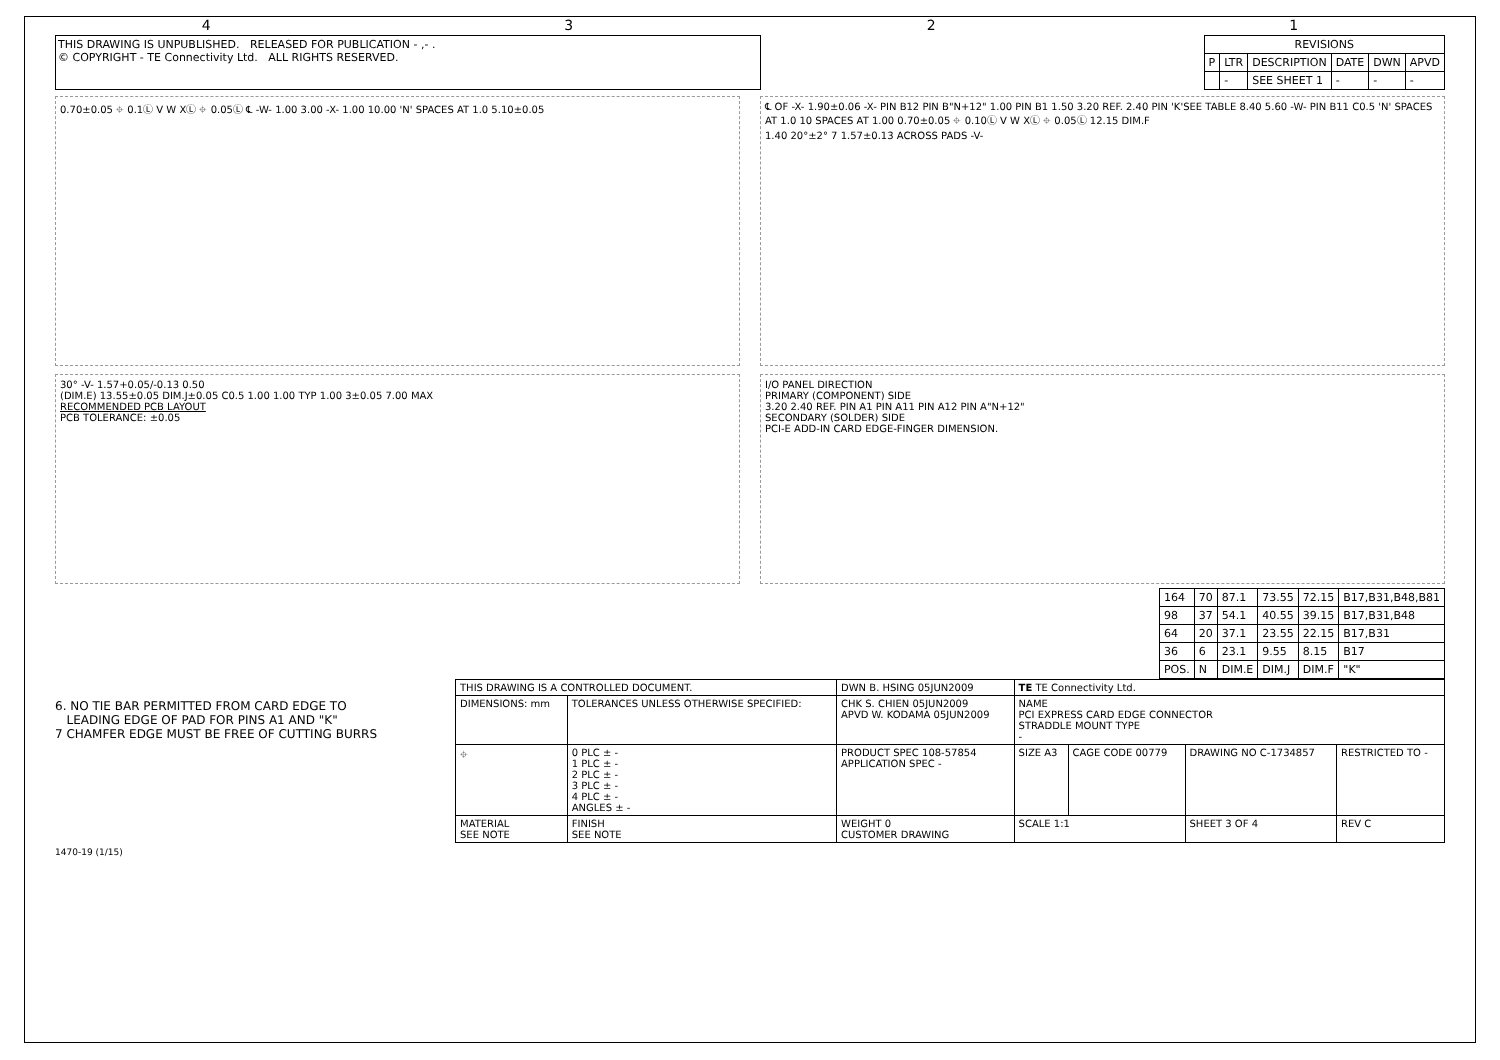4321
THIS DRAWING IS UNPUBLISHED. RELEASED FOR PUBLICATION - ,- .
© COPYRIGHT - TE Connectivity Ltd. ALL RIGHTS RESERVED.
| REVISIONS | | | | | |
| --- | --- | --- | --- | --- | --- |
| P | LTR | DESCRIPTION | DATE | DWN | APVD |
| | - | SEE SHEET 1 | - | - | - |
0.70±0.05 ⌖ 0.1Ⓛ V W XⓁ ⌖ 0.05Ⓛ ℄ -W- 1.00 3.00 -X- 1.00 10.00 'N' SPACES AT 1.0 5.10±0.05
℄ OF -X- 1.90±0.06 -X- PIN B12 PIN B"N+12" 1.00 PIN B1 1.50 3.20 REF. 2.40 PIN 'K'SEE TABLE 8.40 5.60 -W- PIN B11 C0.5 'N' SPACES AT 1.0 10 SPACES AT 1.00 0.70±0.05 ⌖ 0.10Ⓛ V W XⓁ ⌖ 0.05Ⓛ 12.15 DIM.F
1.40 20°±2° 7 1.57±0.13 ACROSS PADS -V-
30° -V- 1.57+0.05/-0.13 0.50
(DIM.E) 13.55±0.05 DIM.J±0.05 C0.5 1.00 1.00 TYP 1.00 3±0.05 7.00 MAX
RECOMMENDED PCB LAYOUT
PCB TOLERANCE: ±0.05
I/O PANEL DIRECTION
PRIMARY (COMPONENT) SIDE
3.20 2.40 REF. PIN A1 PIN A11 PIN A12 PIN A"N+12"
SECONDARY (SOLDER) SIDE
PCI-E ADD-IN CARD EDGE-FINGER DIMENSION.
| 164 | 70 | 87.1 | 73.55 | 72.15 | B17,B31,B48,B81 |
| 98 | 37 | 54.1 | 40.55 | 39.15 | B17,B31,B48 |
| 64 | 20 | 37.1 | 23.55 | 22.15 | B17,B31 |
| 36 | 6 | 23.1 | 9.55 | 8.15 | B17 |
| POS. | N | DIM.E | DIM.J | DIM.F | "K" |
6. NO TIE BAR PERMITTED FROM CARD EDGE TO
LEADING EDGE OF PAD FOR PINS A1 AND "K"
7 CHAMFER EDGE MUST BE FREE OF CUTTING BURRS
| THIS DRAWING IS A CONTROLLED DOCUMENT. | | DWN B. HSING 05JUN2009 | TE TE Connectivity Ltd. | | | |
| DIMENSIONS: mm | TOLERANCES UNLESS OTHERWISE SPECIFIED: | CHK S. CHIEN 05JUN2009 APVD W. KODAMA 05JUN2009 | NAME PCI EXPRESS CARD EDGE CONNECTOR STRADDLE MOUNT TYPE - | | | |
| ⌖ | 0 PLC ± - 1 PLC ± - 2 PLC ± - 3 PLC ± - 4 PLC ± - ANGLES ± - | PRODUCT SPEC 108-57854 APPLICATION SPEC - | SIZE A3 | CAGE CODE 00779 | DRAWING NO C-1734857 | RESTRICTED TO - |
| MATERIAL SEE NOTE | FINISH SEE NOTE | WEIGHT 0 CUSTOMER DRAWING | SCALE 1:1 | | SHEET 3 OF 4 | REV C |
1470-19 (1/15)